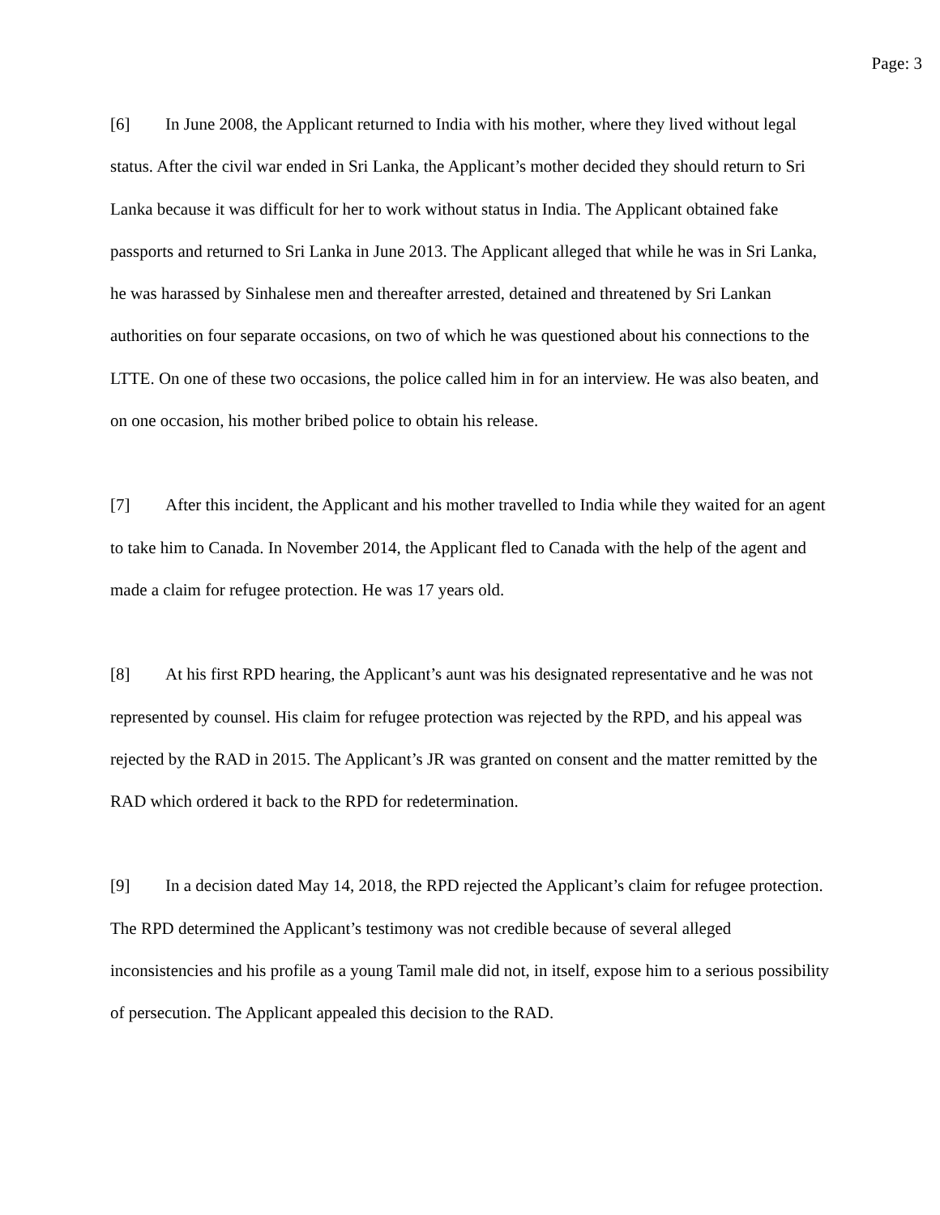Page: 3
[6] In June 2008, the Applicant returned to India with his mother, where they lived without legal status. After the civil war ended in Sri Lanka, the Applicant’s mother decided they should return to Sri Lanka because it was difficult for her to work without status in India. The Applicant obtained fake passports and returned to Sri Lanka in June 2013. The Applicant alleged that while he was in Sri Lanka, he was harassed by Sinhalese men and thereafter arrested, detained and threatened by Sri Lankan authorities on four separate occasions, on two of which he was questioned about his connections to the LTTE. On one of these two occasions, the police called him in for an interview. He was also beaten, and on one occasion, his mother bribed police to obtain his release.
[7] After this incident, the Applicant and his mother travelled to India while they waited for an agent to take him to Canada. In November 2014, the Applicant fled to Canada with the help of the agent and made a claim for refugee protection. He was 17 years old.
[8] At his first RPD hearing, the Applicant’s aunt was his designated representative and he was not represented by counsel. His claim for refugee protection was rejected by the RPD, and his appeal was rejected by the RAD in 2015. The Applicant’s JR was granted on consent and the matter remitted by the RAD which ordered it back to the RPD for redetermination.
[9] In a decision dated May 14, 2018, the RPD rejected the Applicant’s claim for refugee protection. The RPD determined the Applicant’s testimony was not credible because of several alleged inconsistencies and his profile as a young Tamil male did not, in itself, expose him to a serious possibility of persecution. The Applicant appealed this decision to the RAD.